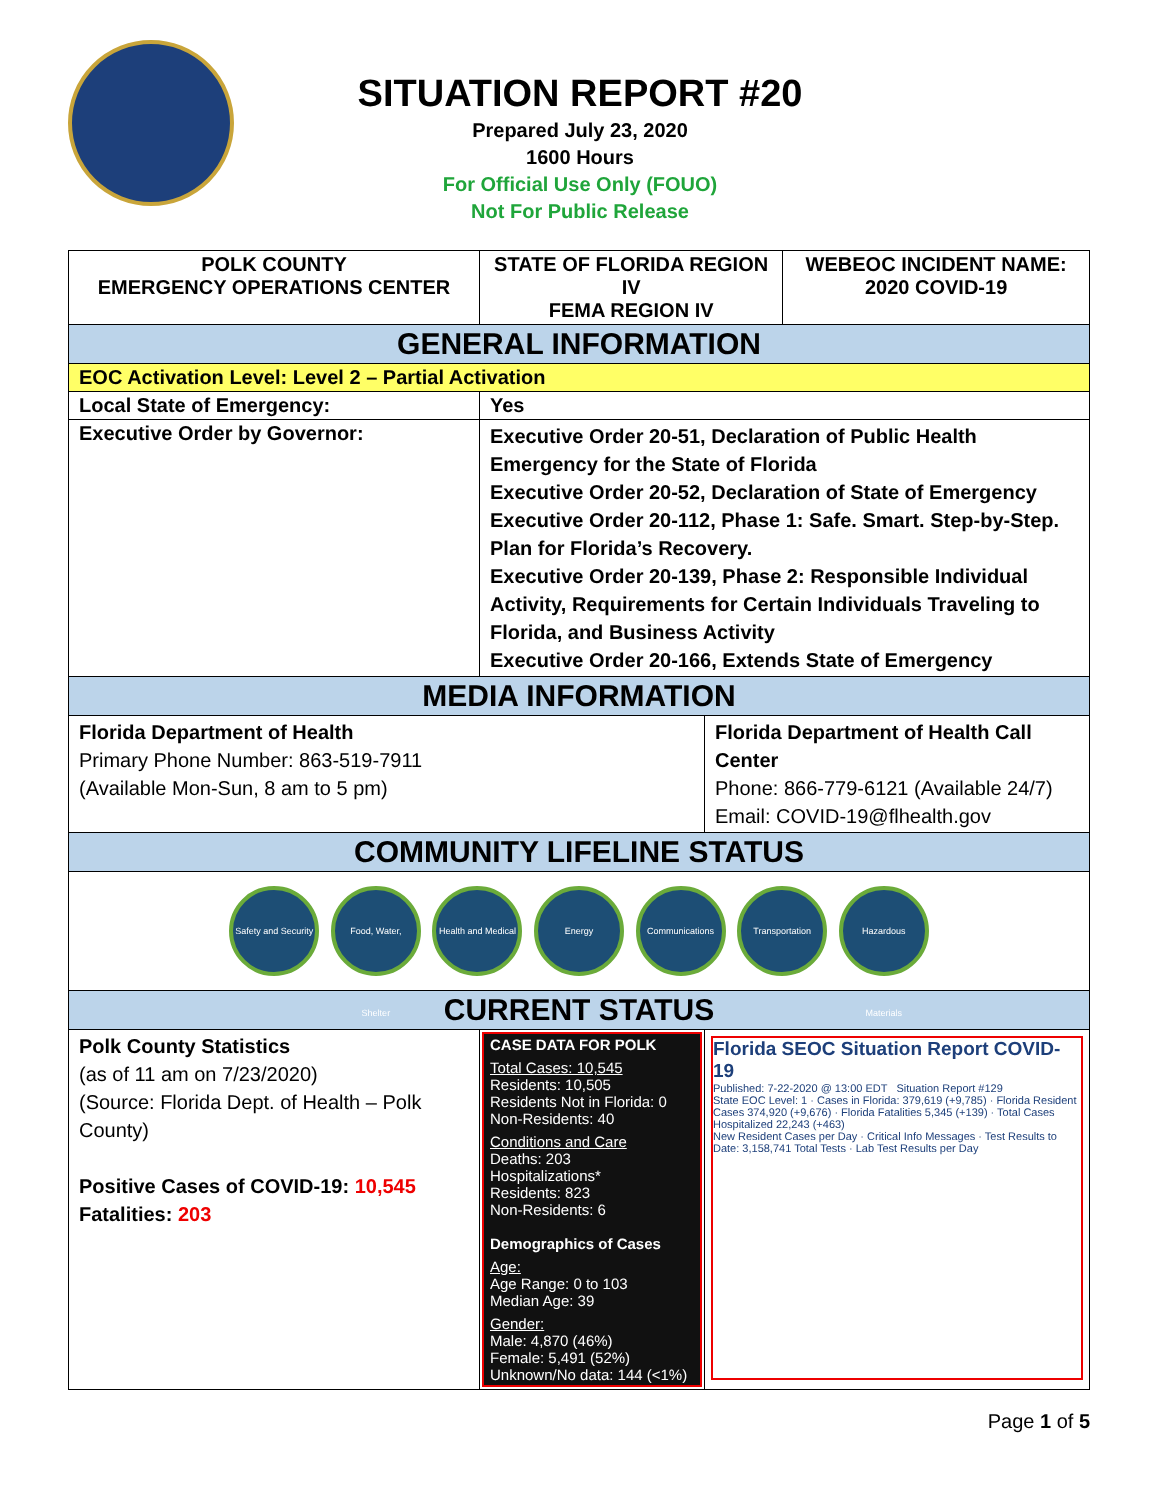SITUATION REPORT #20
Prepared July 23, 2020
1600 Hours
For Official Use Only (FOUO)
Not For Public Release
| POLK COUNTY EMERGENCY OPERATIONS CENTER | STATE OF FLORIDA REGION IV FEMA REGION IV | | WEBEOC INCIDENT NAME: 2020 COVID-19 |
| GENERAL INFORMATION | | | |
| EOC Activation Level: Level 2 – Partial Activation | | | |
| Local State of Emergency: | Yes | | |
| Executive Order by Governor: | Executive Order 20-51, Declaration of Public Health Emergency for the State of Florida Executive Order 20-52, Declaration of State of Emergency Executive Order 20-112, Phase 1: Safe. Smart. Step-by-Step. Plan for Florida’s Recovery. Executive Order 20-139, Phase 2: Responsible Individual Activity, Requirements for Certain Individuals Traveling to Florida, and Business Activity Executive Order 20-166, Extends State of Emergency | | |
| MEDIA INFORMATION | | | |
| Florida Department of Health Primary Phone Number: 863-519-7911 (Available Mon-Sun, 8 am to 5 pm) | | Florida Department of Health Call Center Phone: 866-779-6121 (Available 24/7) Email: COVID-19@flhealth.gov | |
| COMMUNITY LIFELINE STATUS | | | |
| Safety and Security Food, Water, Shelter Health and Medical Energy Communications Transportation Hazardous Materials | | | |
| CURRENT STATUS | | | |
| Polk County Statistics (as of 11 am on 7/23/2020) (Source: Florida Dept. of Health – Polk County) Positive Cases of COVID-19: 10,545 Fatalities: 203 | CASE DATA FOR POLK Total Cases: 10,545 Residents: 10,505 Residents Not in Florida: 0 Non-Residents: 40 Conditions and Care Deaths: 203 Hospitalizations* Residents: 823 Non-Residents: 6 Demographics of Cases Age: Age Range: 0 to 103 Median Age: 39 Gender: Male: 4,870 (46%) Female: 5,491 (52%) Unknown/No data: 144 (<1%) | Florida SEOC Situation Report COVID-19 Published: 7-22-2020 @ 13:00 EDT Situation Report #129 State EOC Level: 1 · Cases in Florida: 379,619 (+9,785) · Florida Resident Cases 374,920 (+9,676) · Florida Fatalities 5,345 (+139) · Total Cases Hospitalized 22,243 (+463) New Resident Cases per Day · Critical Info Messages · Test Results to Date: 3,158,741 Total Tests · Lab Test Results per Day | |
Page 1 of 5